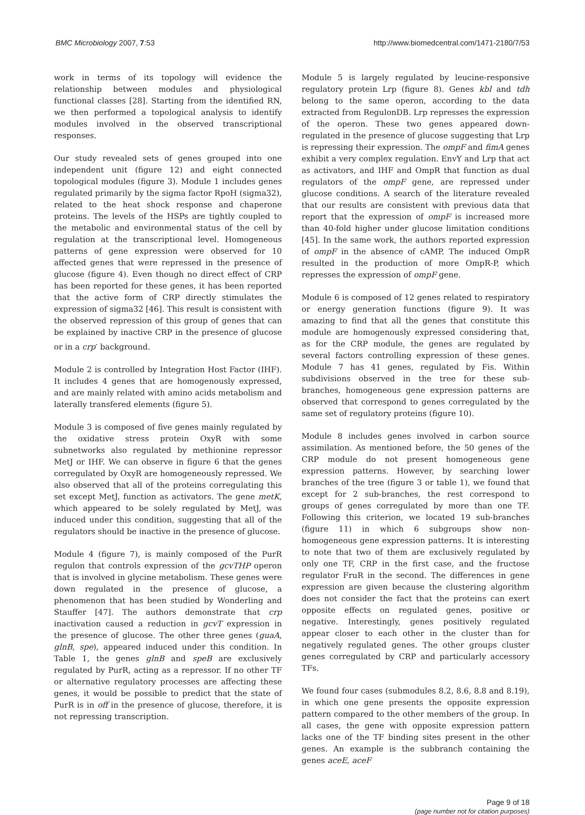BMC Microbiology 2007, 7:53 http://www.biomedcentral.com/1471-2180/7/53
work in terms of its topology will evidence the relationship between modules and physiological functional classes [28]. Starting from the identified RN, we then performed a topological analysis to identify modules involved in the observed transcriptional responses.
Our study revealed sets of genes grouped into one independent unit (figure 12) and eight connected topological modules (figure 3). Module 1 includes genes regulated primarily by the sigma factor RpoH (sigma32), related to the heat shock response and chaperone proteins. The levels of the HSPs are tightly coupled to the metabolic and environmental status of the cell by regulation at the transcriptional level. Homogeneous patterns of gene expression were observed for 10 affected genes that were repressed in the presence of glucose (figure 4). Even though no direct effect of CRP has been reported for these genes, it has been reported that the active form of CRP directly stimulates the expression of sigma32 [46]. This result is consistent with the observed repression of this group of genes that can be explained by inactive CRP in the presence of glucose or in a crp<sup>-</sup> background.
Module 2 is controlled by Integration Host Factor (IHF). It includes 4 genes that are homogenously expressed, and are mainly related with amino acids metabolism and laterally transfered elements (figure 5).
Module 3 is composed of five genes mainly regulated by the oxidative stress protein OxyR with some subnetworks also regulated by methionine repressor MetJ or IHF. We can observe in figure 6 that the genes corregulated by OxyR are homogeneously repressed. We also observed that all of the proteins corregulating this set except MetJ, function as activators. The gene metK, which appeared to be solely regulated by MetJ, was induced under this condition, suggesting that all of the regulators should be inactive in the presence of glucose.
Module 4 (figure 7), is mainly composed of the PurR regulon that controls expression of the gcvTHP operon that is involved in glycine metabolism. These genes were down regulated in the presence of glucose, a phenomenon that has been studied by Wonderling and Stauffer [47]. The authors demonstrate that crp inactivation caused a reduction in gcvT expression in the presence of glucose. The other three genes (guaA, glnB, spe), appeared induced under this condition. In Table 1, the genes glnB and speB are exclusively regulated by PurR, acting as a repressor. If no other TF or alternative regulatory processes are affecting these genes, it would be possible to predict that the state of PurR is in off in the presence of glucose, therefore, it is not repressing transcription.
Module 5 is largely regulated by leucine-responsive regulatory protein Lrp (figure 8). Genes kbl and tdh belong to the same operon, according to the data extracted from RegulonDB. Lrp represses the expression of the operon. These two genes appeared down-regulated in the presence of glucose suggesting that Lrp is repressing their expression. The ompF and fimA genes exhibit a very complex regulation. EnvY and Lrp that act as activators, and IHF and OmpR that function as dual regulators of the ompF gene, are repressed under glucose conditions. A search of the literature revealed that our results are consistent with previous data that report that the expression of ompF is increased more than 40-fold higher under glucose limitation conditions [45]. In the same work, the authors reported expression of ompF in the absence of cAMP. The induced OmpR resulted in the production of more OmpR-P, which represses the expression of ompF gene.
Module 6 is composed of 12 genes related to respiratory or energy generation functions (figure 9). It was amazing to find that all the genes that constitute this module are homogenously expressed considering that, as for the CRP module, the genes are regulated by several factors controlling expression of these genes. Module 7 has 41 genes, regulated by Fis. Within subdivisions observed in the tree for these sub-branches, homogeneous gene expression patterns are observed that correspond to genes corregulated by the same set of regulatory proteins (figure 10).
Module 8 includes genes involved in carbon source assimilation. As mentioned before, the 50 genes of the CRP module do not present homogeneous gene expression patterns. However, by searching lower branches of the tree (figure 3 or table 1), we found that except for 2 sub-branches, the rest correspond to groups of genes corregulated by more than one TF. Following this criterion, we located 19 sub-branches (figure 11) in which 6 subgroups show non-homogeneous gene expression patterns. It is interesting to note that two of them are exclusively regulated by only one TF, CRP in the first case, and the fructose regulator FruR in the second. The differences in gene expression are given because the clustering algorithm does not consider the fact that the proteins can exert opposite effects on regulated genes, positive or negative. Interestingly, genes positively regulated appear closer to each other in the cluster than for negatively regulated genes. The other groups cluster genes corregulated by CRP and particularly accessory TFs.
We found four cases (submodules 8.2, 8.6, 8.8 and 8.19), in which one gene presents the opposite expression pattern compared to the other members of the group. In all cases, the gene with opposite expression pattern lacks one of the TF binding sites present in the other genes. An example is the subbranch containing the genes aceE, aceF
Page 9 of 18
(page number not for citation purposes)